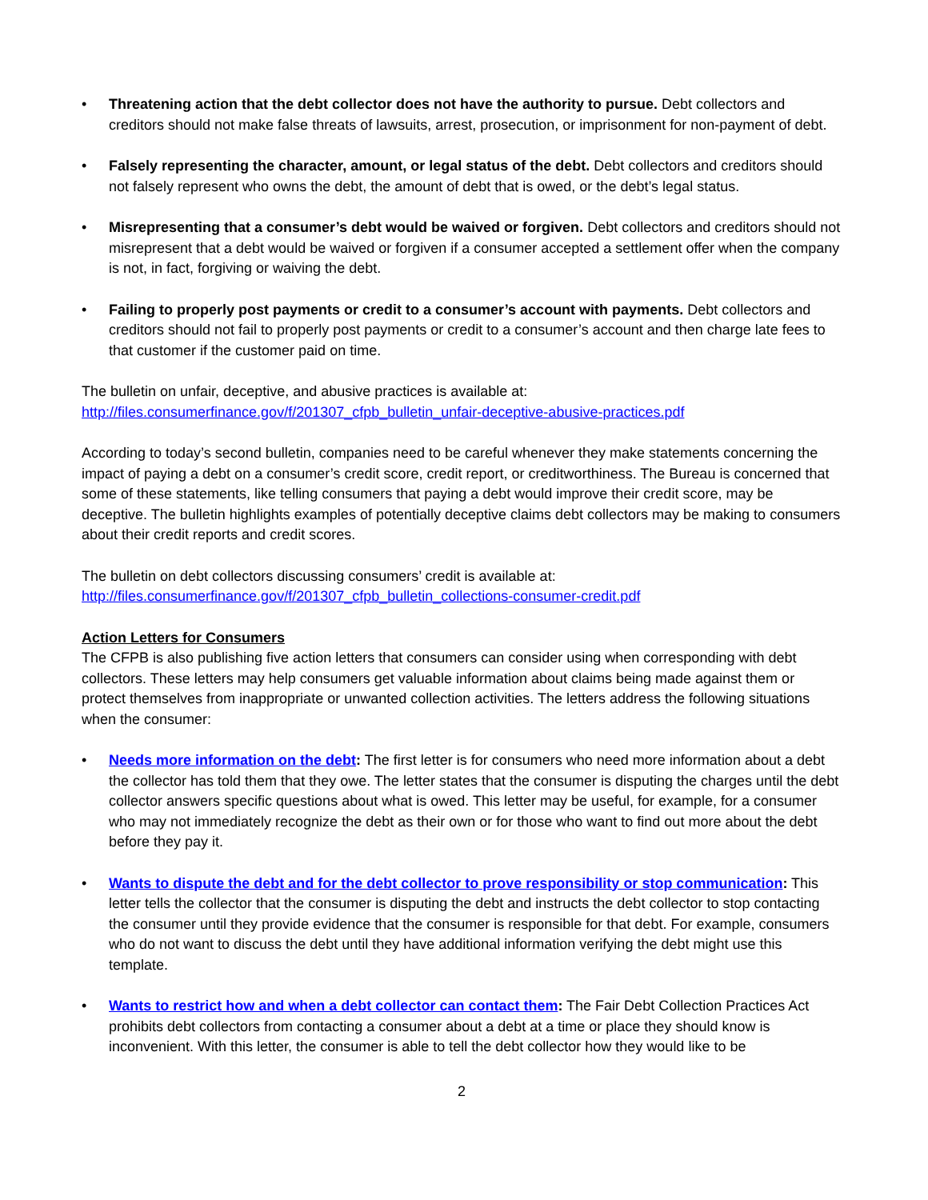• Threatening action that the debt collector does not have the authority to pursue. Debt collectors and creditors should not make false threats of lawsuits, arrest, prosecution, or imprisonment for non-payment of debt.
• Falsely representing the character, amount, or legal status of the debt. Debt collectors and creditors should not falsely represent who owns the debt, the amount of debt that is owed, or the debt’s legal status.
• Misrepresenting that a consumer’s debt would be waived or forgiven. Debt collectors and creditors should not misrepresent that a debt would be waived or forgiven if a consumer accepted a settlement offer when the company is not, in fact, forgiving or waiving the debt.
• Failing to properly post payments or credit to a consumer’s account with payments. Debt collectors and creditors should not fail to properly post payments or credit to a consumer’s account and then charge late fees to that customer if the customer paid on time.
The bulletin on unfair, deceptive, and abusive practices is available at:
http://files.consumerfinance.gov/f/201307_cfpb_bulletin_unfair-deceptive-abusive-practices.pdf
According to today’s second bulletin, companies need to be careful whenever they make statements concerning the impact of paying a debt on a consumer’s credit score, credit report, or creditworthiness. The Bureau is concerned that some of these statements, like telling consumers that paying a debt would improve their credit score, may be deceptive. The bulletin highlights examples of potentially deceptive claims debt collectors may be making to consumers about their credit reports and credit scores.
The bulletin on debt collectors discussing consumers’ credit is available at:
http://files.consumerfinance.gov/f/201307_cfpb_bulletin_collections-consumer-credit.pdf
Action Letters for Consumers
The CFPB is also publishing five action letters that consumers can consider using when corresponding with debt collectors. These letters may help consumers get valuable information about claims being made against them or protect themselves from inappropriate or unwanted collection activities. The letters address the following situations when the consumer:
• Needs more information on the debt: The first letter is for consumers who need more information about a debt the collector has told them that they owe. The letter states that the consumer is disputing the charges until the debt collector answers specific questions about what is owed. This letter may be useful, for example, for a consumer who may not immediately recognize the debt as their own or for those who want to find out more about the debt before they pay it.
• Wants to dispute the debt and for the debt collector to prove responsibility or stop communication: This letter tells the collector that the consumer is disputing the debt and instructs the debt collector to stop contacting the consumer until they provide evidence that the consumer is responsible for that debt. For example, consumers who do not want to discuss the debt until they have additional information verifying the debt might use this template.
• Wants to restrict how and when a debt collector can contact them: The Fair Debt Collection Practices Act prohibits debt collectors from contacting a consumer about a debt at a time or place they should know is inconvenient. With this letter, the consumer is able to tell the debt collector how they would like to be
2